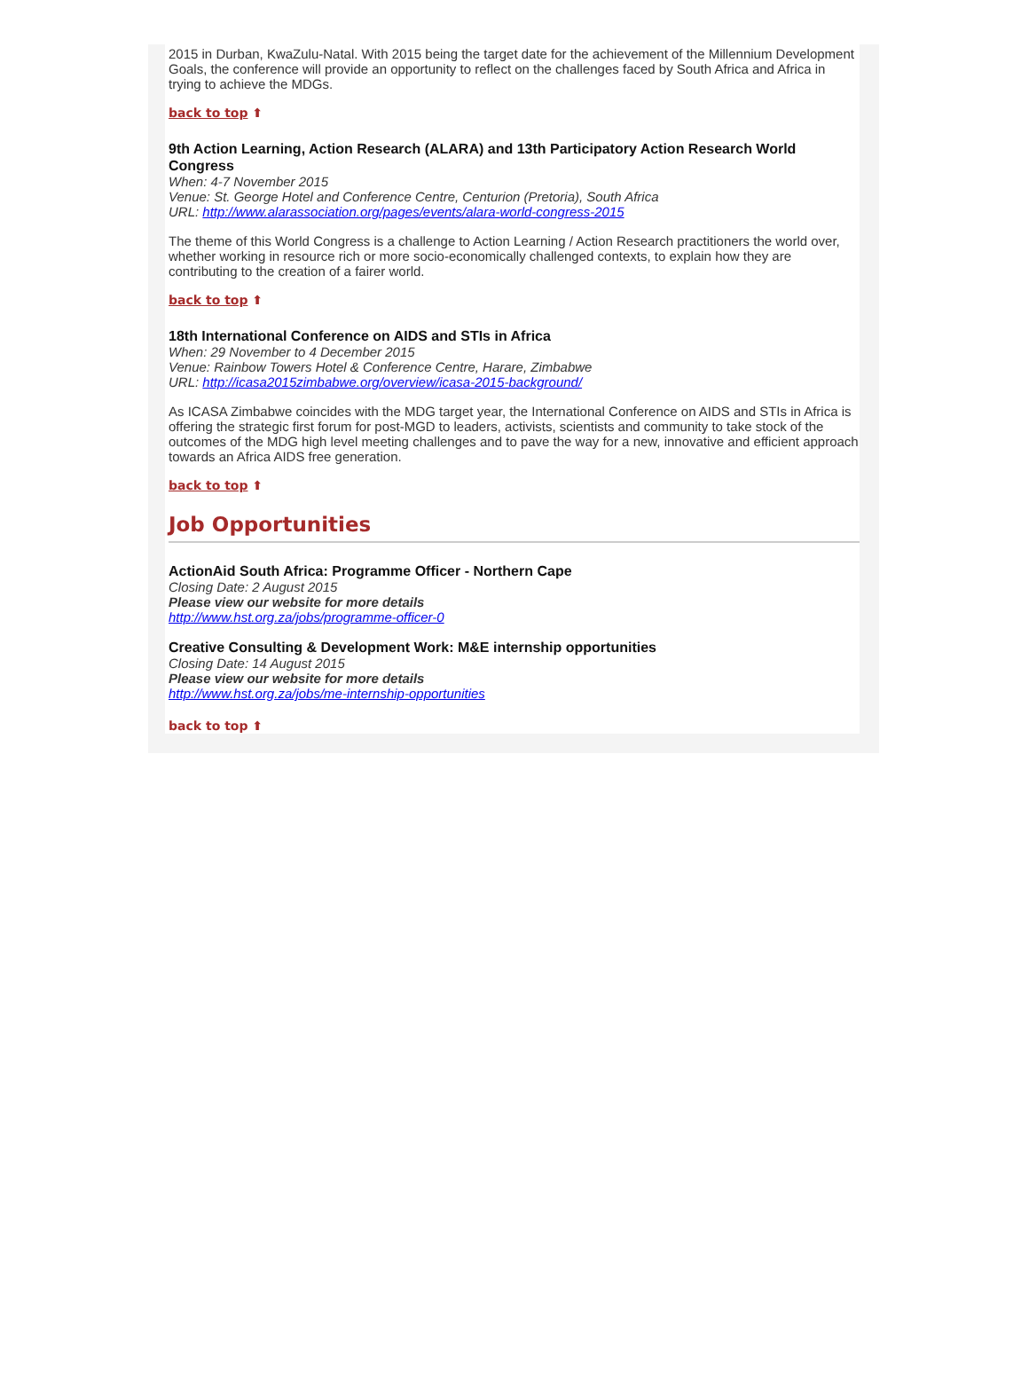2015 in Durban, KwaZulu-Natal. With 2015 being the target date for the achievement of the Millennium Development Goals, the conference will provide an opportunity to reflect on the challenges faced by South Africa and Africa in trying to achieve the MDGs.
back to top ⬆
9th Action Learning, Action Research (ALARA) and 13th Participatory Action Research World Congress
When: 4-7 November 2015
Venue: St. George Hotel and Conference Centre, Centurion (Pretoria), South Africa
URL: http://www.alarassociation.org/pages/events/alara-world-congress-2015
The theme of this World Congress is a challenge to Action Learning / Action Research practitioners the world over, whether working in resource rich or more socio-economically challenged contexts, to explain how they are contributing to the creation of a fairer world.
back to top ⬆
18th International Conference on AIDS and STIs in Africa
When: 29 November to 4 December 2015
Venue: Rainbow Towers Hotel & Conference Centre, Harare, Zimbabwe
URL: http://icasa2015zimbabwe.org/overview/icasa-2015-background/
As ICASA Zimbabwe coincides with the MDG target year, the International Conference on AIDS and STIs in Africa is offering the strategic first forum for post-MGD to leaders, activists, scientists and community to take stock of the outcomes of the MDG high level meeting challenges and to pave the way for a new, innovative and efficient approach towards an Africa AIDS free generation.
back to top ⬆
Job Opportunities
ActionAid South Africa: Programme Officer - Northern Cape
Closing Date: 2 August 2015
Please view our website for more details
http://www.hst.org.za/jobs/programme-officer-0
Creative Consulting & Development Work: M&E internship opportunities
Closing Date: 14 August 2015
Please view our website for more details
http://www.hst.org.za/jobs/me-internship-opportunities
back to top ⬆